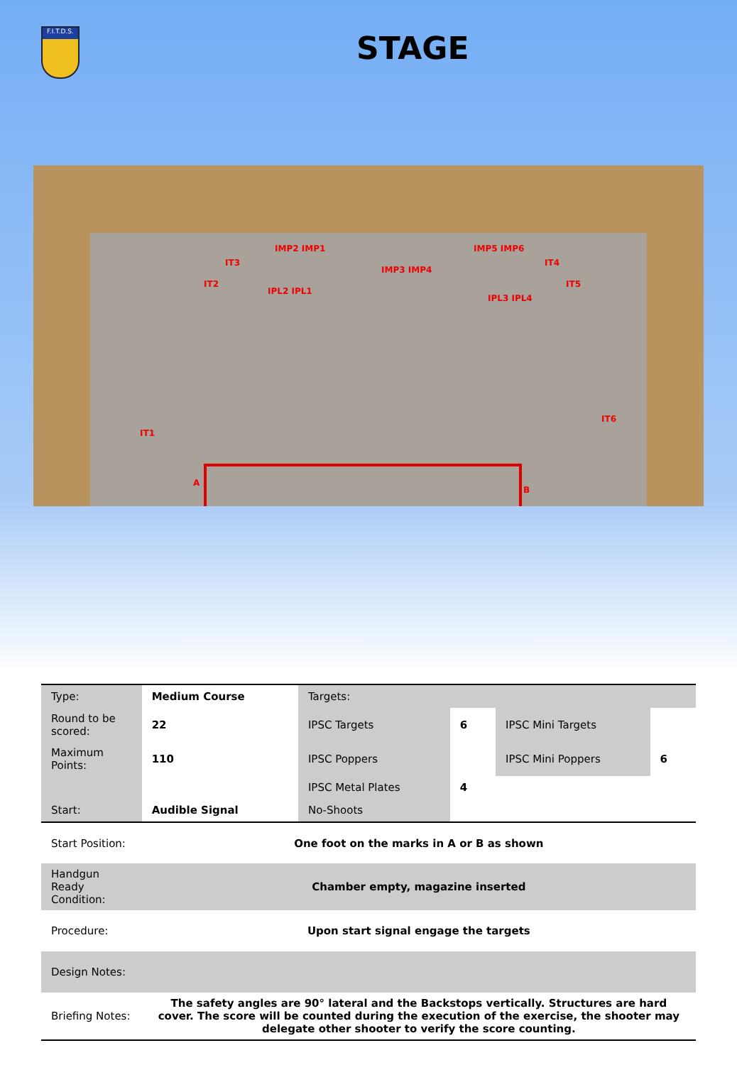F.I.T.D.S.
STAGE
IMP2 IMP1
IMP3 IMP4
IMP5 IMP6
IT3
IT2
IPL2 IPL1
IPL3 IPL4
IT4
IT5
IT1
IT6
A
B
| Type: | Medium Course | Targets: | | | |
| Round to be scored: | 22 | IPSC Targets | 6 | IPSC Mini Targets | |
| Maximum Points: | 110 | IPSC Poppers | | IPSC Mini Poppers | 6 |
| | | IPSC Metal Plates | 4 | | |
| Start: | Audible Signal | No-Shoots | | | |
| Start Position: | One foot on the marks in A or B as shown | | | | |
| Handgun Ready Condition: | Chamber empty, magazine inserted | | | | |
| Procedure: | Upon start signal engage the targets | | | | |
| Design Notes: | | | | | |
| Briefing Notes: | The safety angles are 90° lateral and the Backstops vertically. Structures are hard cover. The score will be counted during the execution of the exercise, the shooter may delegate other shooter to verify the score counting. | | | | |